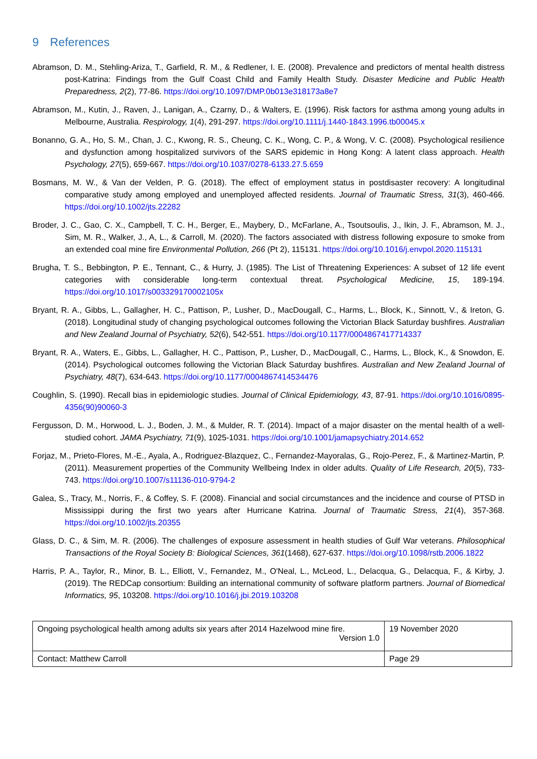9 References
Abramson, D. M., Stehling-Ariza, T., Garfield, R. M., & Redlener, I. E. (2008). Prevalence and predictors of mental health distress post-Katrina: Findings from the Gulf Coast Child and Family Health Study. Disaster Medicine and Public Health Preparedness, 2(2), 77-86. https://doi.org/10.1097/DMP.0b013e318173a8e7
Abramson, M., Kutin, J., Raven, J., Lanigan, A., Czarny, D., & Walters, E. (1996). Risk factors for asthma among young adults in Melbourne, Australia. Respirology, 1(4), 291-297. https://doi.org/10.1111/j.1440-1843.1996.tb00045.x
Bonanno, G. A., Ho, S. M., Chan, J. C., Kwong, R. S., Cheung, C. K., Wong, C. P., & Wong, V. C. (2008). Psychological resilience and dysfunction among hospitalized survivors of the SARS epidemic in Hong Kong: A latent class approach. Health Psychology, 27(5), 659-667. https://doi.org/10.1037/0278-6133.27.5.659
Bosmans, M. W., & Van der Velden, P. G. (2018). The effect of employment status in postdisaster recovery: A longitudinal comparative study among employed and unemployed affected residents. Journal of Traumatic Stress, 31(3), 460-466. https://doi.org/10.1002/jts.22282
Broder, J. C., Gao, C. X., Campbell, T. C. H., Berger, E., Maybery, D., McFarlane, A., Tsoutsoulis, J., Ikin, J. F., Abramson, M. J., Sim, M. R., Walker, J., A, L., & Carroll, M. (2020). The factors associated with distress following exposure to smoke from an extended coal mine fire Environmental Pollution, 266 (Pt 2), 115131. https://doi.org/10.1016/j.envpol.2020.115131
Brugha, T. S., Bebbington, P. E., Tennant, C., & Hurry, J. (1985). The List of Threatening Experiences: A subset of 12 life event categories with considerable long-term contextual threat. Psychological Medicine, 15, 189-194. https://doi.org/10.1017/s003329170002105x
Bryant, R. A., Gibbs, L., Gallagher, H. C., Pattison, P., Lusher, D., MacDougall, C., Harms, L., Block, K., Sinnott, V., & Ireton, G. (2018). Longitudinal study of changing psychological outcomes following the Victorian Black Saturday bushfires. Australian and New Zealand Journal of Psychiatry, 52(6), 542-551. https://doi.org/10.1177/0004867417714337
Bryant, R. A., Waters, E., Gibbs, L., Gallagher, H. C., Pattison, P., Lusher, D., MacDougall, C., Harms, L., Block, K., & Snowdon, E. (2014). Psychological outcomes following the Victorian Black Saturday bushfires. Australian and New Zealand Journal of Psychiatry, 48(7), 634-643. https://doi.org/10.1177/0004867414534476
Coughlin, S. (1990). Recall bias in epidemiologic studies. Journal of Clinical Epidemiology, 43, 87-91. https://doi.org/10.1016/0895-4356(90)90060-3
Fergusson, D. M., Horwood, L. J., Boden, J. M., & Mulder, R. T. (2014). Impact of a major disaster on the mental health of a well-studied cohort. JAMA Psychiatry, 71(9), 1025-1031. https://doi.org/10.1001/jamapsychiatry.2014.652
Forjaz, M., Prieto-Flores, M.-E., Ayala, A., Rodriguez-Blazquez, C., Fernandez-Mayoralas, G., Rojo-Perez, F., & Martinez-Martin, P. (2011). Measurement properties of the Community Wellbeing Index in older adults. Quality of Life Research, 20(5), 733-743. https://doi.org/10.1007/s11136-010-9794-2
Galea, S., Tracy, M., Norris, F., & Coffey, S. F. (2008). Financial and social circumstances and the incidence and course of PTSD in Mississippi during the first two years after Hurricane Katrina. Journal of Traumatic Stress, 21(4), 357-368. https://doi.org/10.1002/jts.20355
Glass, D. C., & Sim, M. R. (2006). The challenges of exposure assessment in health studies of Gulf War veterans. Philosophical Transactions of the Royal Society B: Biological Sciences, 361(1468), 627-637. https://doi.org/10.1098/rstb.2006.1822
Harris, P. A., Taylor, R., Minor, B. L., Elliott, V., Fernandez, M., O'Neal, L., McLeod, L., Delacqua, G., Delacqua, F., & Kirby, J. (2019). The REDCap consortium: Building an international community of software platform partners. Journal of Biomedical Informatics, 95, 103208. https://doi.org/10.1016/j.jbi.2019.103208
| Ongoing psychological health among adults six years after 2014 Hazelwood mine fire. Version 1.0 | 19 November 2020 |
| Contact: Matthew Carroll | Page 29 |